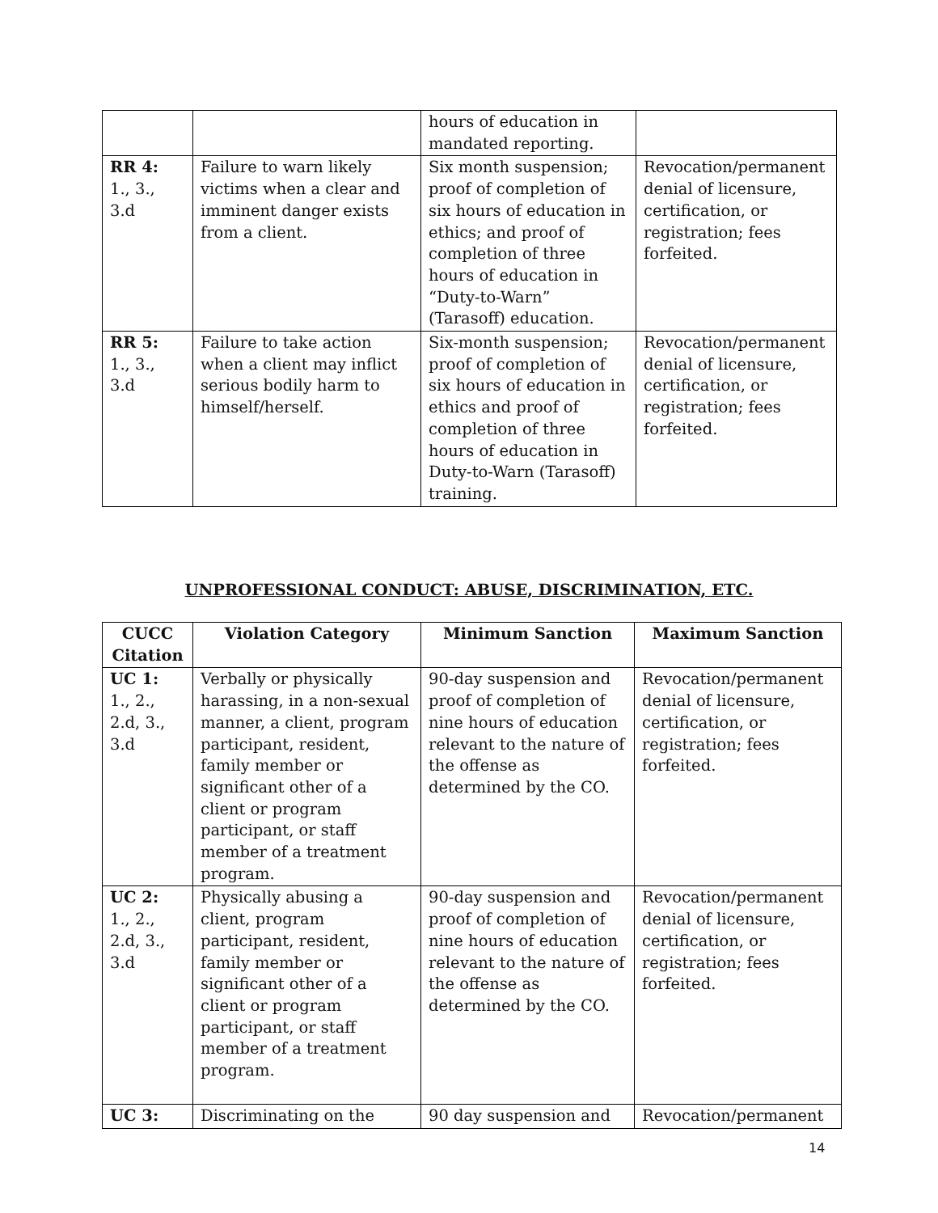| | | hours of education in mandated reporting. | |
| RR 4: 1., 3., 3.d | Failure to warn likely victims when a clear and imminent danger exists from a client. | Six month suspension; proof of completion of six hours of education in ethics; and proof of completion of three hours of education in “Duty-to-Warn” (Tarasoff) education. | Revocation/permanent denial of licensure, certification, or registration; fees forfeited. |
| RR 5: 1., 3., 3.d | Failure to take action when a client may inflict serious bodily harm to himself/herself. | Six-month suspension; proof of completion of six hours of education in ethics and proof of completion of three hours of education in Duty-to-Warn (Tarasoff) training. | Revocation/permanent denial of licensure, certification, or registration; fees forfeited. |
UNPROFESSIONAL CONDUCT: ABUSE, DISCRIMINATION, ETC.
| CUCC Citation | Violation Category | Minimum Sanction | Maximum Sanction |
| --- | --- | --- | --- |
| UC 1: 1., 2., 2.d, 3., 3.d | Verbally or physically harassing, in a non-sexual manner, a client, program participant, resident, family member or significant other of a client or program participant, or staff member of a treatment program. | 90-day suspension and proof of completion of nine hours of education relevant to the nature of the offense as determined by the CO. | Revocation/permanent denial of licensure, certification, or registration; fees forfeited. |
| UC 2: 1., 2., 2.d, 3., 3.d | Physically abusing a client, program participant, resident, family member or significant other of a client or program participant, or staff member of a treatment program. | 90-day suspension and proof of completion of nine hours of education relevant to the nature of the offense as determined by the CO. | Revocation/permanent denial of licensure, certification, or registration; fees forfeited. |
| UC 3: | Discriminating on the | 90 day suspension and | Revocation/permanent |
14